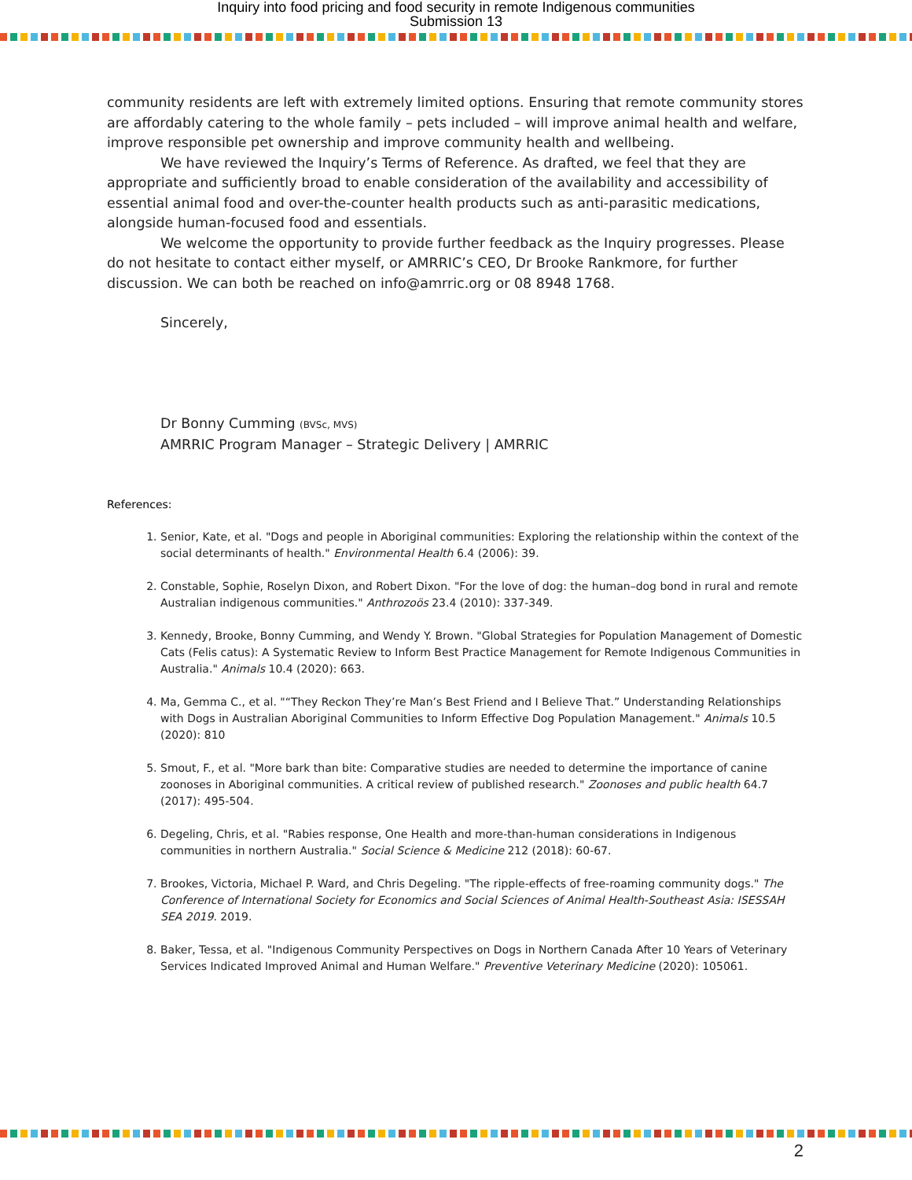Inquiry into food pricing and food security in remote Indigenous communities
Submission 13
community residents are left with extremely limited options. Ensuring that remote community stores are affordably catering to the whole family – pets included – will improve animal health and welfare, improve responsible pet ownership and improve community health and wellbeing.
We have reviewed the Inquiry’s Terms of Reference. As drafted, we feel that they are appropriate and sufficiently broad to enable consideration of the availability and accessibility of essential animal food and over-the-counter health products such as anti-parasitic medications, alongside human-focused food and essentials.
We welcome the opportunity to provide further feedback as the Inquiry progresses. Please do not hesitate to contact either myself, or AMRRIC’s CEO, Dr Brooke Rankmore, for further discussion. We can both be reached on info@amrric.org or 08 8948 1768.
Sincerely,
Dr Bonny Cumming (BVSc, MVS)
AMRRIC Program Manager – Strategic Delivery | AMRRIC
References:
1. Senior, Kate, et al. "Dogs and people in Aboriginal communities: Exploring the relationship within the context of the social determinants of health." Environmental Health 6.4 (2006): 39.
2. Constable, Sophie, Roselyn Dixon, and Robert Dixon. "For the love of dog: the human–dog bond in rural and remote Australian indigenous communities." Anthrozoös 23.4 (2010): 337-349.
3. Kennedy, Brooke, Bonny Cumming, and Wendy Y. Brown. "Global Strategies for Population Management of Domestic Cats (Felis catus): A Systematic Review to Inform Best Practice Management for Remote Indigenous Communities in Australia." Animals 10.4 (2020): 663.
4. Ma, Gemma C., et al. "“They Reckon They’re Man’s Best Friend and I Believe That.” Understanding Relationships with Dogs in Australian Aboriginal Communities to Inform Effective Dog Population Management." Animals 10.5 (2020): 810
5. Smout, F., et al. "More bark than bite: Comparative studies are needed to determine the importance of canine zoonoses in Aboriginal communities. A critical review of published research." Zoonoses and public health 64.7 (2017): 495-504.
6. Degeling, Chris, et al. "Rabies response, One Health and more-than-human considerations in Indigenous communities in northern Australia." Social Science & Medicine 212 (2018): 60-67.
7. Brookes, Victoria, Michael P. Ward, and Chris Degeling. "The ripple-effects of free-roaming community dogs." The Conference of International Society for Economics and Social Sciences of Animal Health-Southeast Asia: ISESSAH SEA 2019. 2019.
8. Baker, Tessa, et al. "Indigenous Community Perspectives on Dogs in Northern Canada After 10 Years of Veterinary Services Indicated Improved Animal and Human Welfare." Preventive Veterinary Medicine (2020): 105061.
2